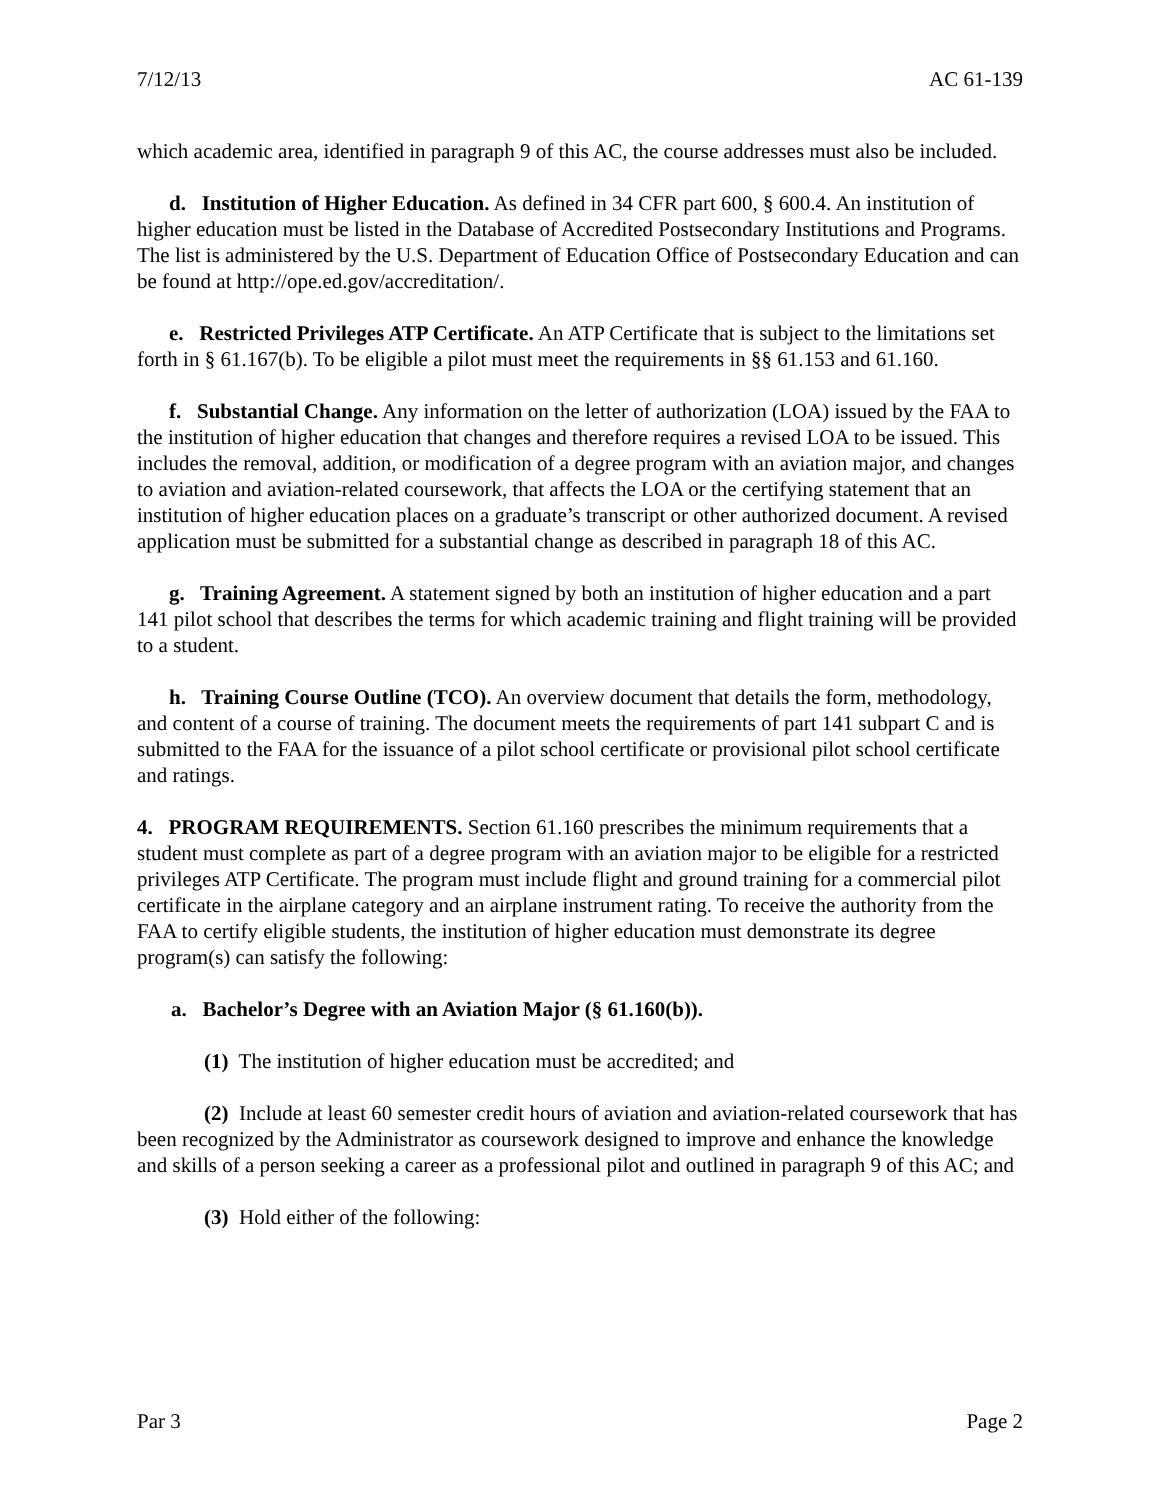7/12/13 AC 61-139
which academic area, identified in paragraph 9 of this AC, the course addresses must also be included.
d. Institution of Higher Education. As defined in 34 CFR part 600, § 600.4. An institution of higher education must be listed in the Database of Accredited Postsecondary Institutions and Programs. The list is administered by the U.S. Department of Education Office of Postsecondary Education and can be found at http://ope.ed.gov/accreditation/.
e. Restricted Privileges ATP Certificate. An ATP Certificate that is subject to the limitations set forth in § 61.167(b). To be eligible a pilot must meet the requirements in §§ 61.153 and 61.160.
f. Substantial Change. Any information on the letter of authorization (LOA) issued by the FAA to the institution of higher education that changes and therefore requires a revised LOA to be issued. This includes the removal, addition, or modification of a degree program with an aviation major, and changes to aviation and aviation-related coursework, that affects the LOA or the certifying statement that an institution of higher education places on a graduate’s transcript or other authorized document. A revised application must be submitted for a substantial change as described in paragraph 18 of this AC.
g. Training Agreement. A statement signed by both an institution of higher education and a part 141 pilot school that describes the terms for which academic training and flight training will be provided to a student.
h. Training Course Outline (TCO). An overview document that details the form, methodology, and content of a course of training. The document meets the requirements of part 141 subpart C and is submitted to the FAA for the issuance of a pilot school certificate or provisional pilot school certificate and ratings.
4. PROGRAM REQUIREMENTS. Section 61.160 prescribes the minimum requirements that a student must complete as part of a degree program with an aviation major to be eligible for a restricted privileges ATP Certificate. The program must include flight and ground training for a commercial pilot certificate in the airplane category and an airplane instrument rating. To receive the authority from the FAA to certify eligible students, the institution of higher education must demonstrate its degree program(s) can satisfy the following:
a. Bachelor’s Degree with an Aviation Major (§ 61.160(b)).
(1) The institution of higher education must be accredited; and
(2) Include at least 60 semester credit hours of aviation and aviation-related coursework that has been recognized by the Administrator as coursework designed to improve and enhance the knowledge and skills of a person seeking a career as a professional pilot and outlined in paragraph 9 of this AC; and
(3) Hold either of the following:
Par 3 Page 2